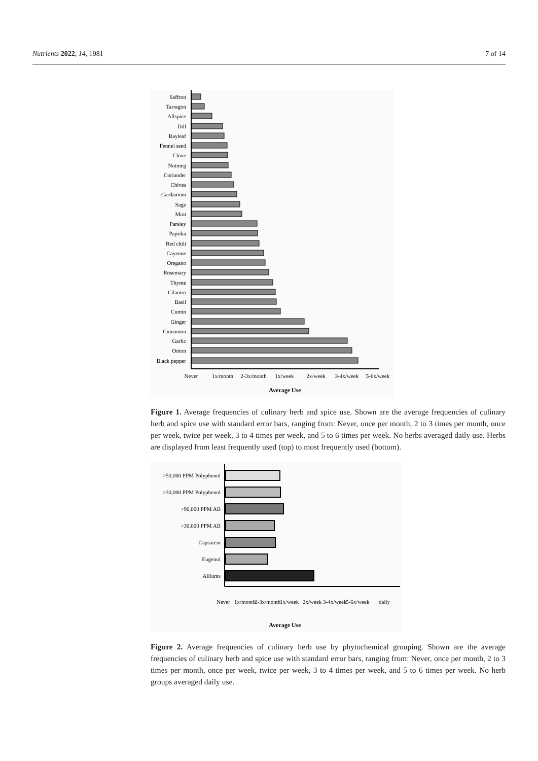Nutrients 2022, 14, 1981 7 of 14
Saffron
Tarragon
Allspice
Dill
Bayleaf
Fennel seed
Clove
Nutmeg
Coriander
Chives
Cardamom
Sage
Mint
Parsley
Paprika
Red chili
Cayenne
Oregano
Rosemary
Thyme
Cilantro
Basil
Cumin
Ginger
Cinnamon
Garlic
Onion
Black pepper
Never
1x/month
2-3x/month
1x/week
2x/week
3-4x/week
5-6x/week
Average Use
Figure 1. Average frequencies of culinary herb and spice use. Shown are the average frequencies of culinary herb and spice use with standard error bars, ranging from: Never, once per month, 2 to 3 times per month, once per week, twice per week, 3 to 4 times per week, and 5 to 6 times per week. No herbs averaged daily use. Herbs are displayed from least frequently used (top) to most frequently used (bottom).
>50,000 PPM Polyphenol
>30,000 PPM Polyphenol
>90,000 PPM AB
>30,000 PPM AB
Capsaicin
Eugenol
Alliums
Never
1x/month
2-3x/month
1x/week
2x/week
3-4x/week
5-6x/week
daily
Average Use
Figure 2. Average frequencies of culinary herb use by phytochemical grouping. Shown are the average frequencies of culinary herb and spice use with standard error bars, ranging from: Never, once per month, 2 to 3 times per month, once per week, twice per week, 3 to 4 times per week, and 5 to 6 times per week. No herb groups averaged daily use.